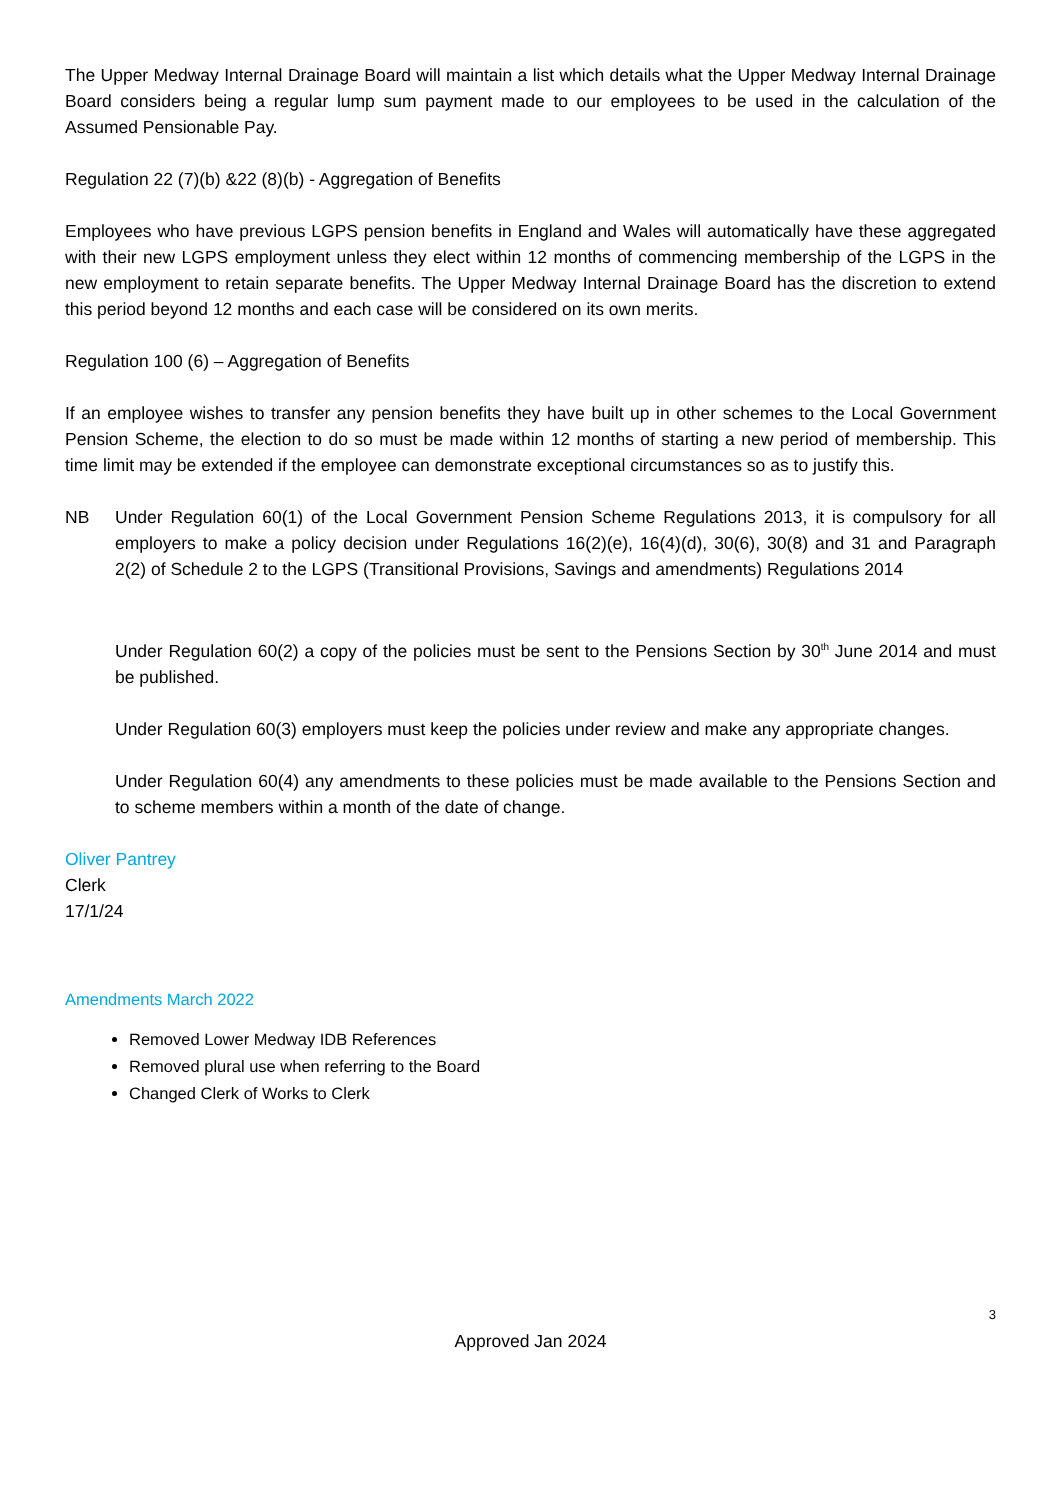The Upper Medway Internal Drainage Board will maintain a list which details what the Upper Medway Internal Drainage Board considers being a regular lump sum payment made to our employees to be used in the calculation of the Assumed Pensionable Pay.
Regulation 22 (7)(b) &22 (8)(b) - Aggregation of Benefits
Employees who have previous LGPS pension benefits in England and Wales will automatically have these aggregated with their new LGPS employment unless they elect within 12 months of commencing membership of the LGPS in the new employment to retain separate benefits. The Upper Medway Internal Drainage Board has the discretion to extend this period beyond 12 months and each case will be considered on its own merits.
Regulation 100 (6) – Aggregation of Benefits
If an employee wishes to transfer any pension benefits they have built up in other schemes to the Local Government Pension Scheme, the election to do so must be made within 12 months of starting a new period of membership. This time limit may be extended if the employee can demonstrate exceptional circumstances so as to justify this.
NB Under Regulation 60(1) of the Local Government Pension Scheme Regulations 2013, it is compulsory for all employers to make a policy decision under Regulations 16(2)(e), 16(4)(d), 30(6), 30(8) and 31 and Paragraph 2(2) of Schedule 2 to the LGPS (Transitional Provisions, Savings and amendments) Regulations 2014
Under Regulation 60(2) a copy of the policies must be sent to the Pensions Section by 30<sup>th</sup> June 2014 and must be published.
Under Regulation 60(3) employers must keep the policies under review and make any appropriate changes.
Under Regulation 60(4) any amendments to these policies must be made available to the Pensions Section and to scheme members within a month of the date of change.
Oliver Pantrey
Clerk
17/1/24
Amendments March 2022
Removed Lower Medway IDB References
Removed plural use when referring to the Board
Changed Clerk of Works to Clerk
3
Approved Jan 2024